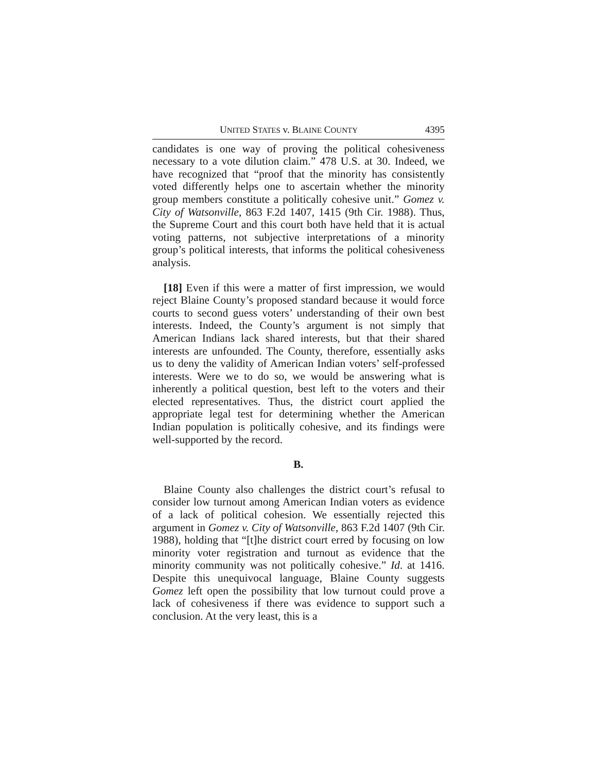UNITED STATES v. BLAINE COUNTY 4395
candidates is one way of proving the political cohesiveness necessary to a vote dilution claim.” 478 U.S. at 30. Indeed, we have recognized that “proof that the minority has consistently voted differently helps one to ascertain whether the minority group members constitute a politically cohesive unit.” Gomez v. City of Watsonville, 863 F.2d 1407, 1415 (9th Cir. 1988). Thus, the Supreme Court and this court both have held that it is actual voting patterns, not subjective interpretations of a minority group’s political interests, that informs the political cohesiveness analysis.
[18] Even if this were a matter of first impression, we would reject Blaine County’s proposed standard because it would force courts to second guess voters’ understanding of their own best interests. Indeed, the County’s argument is not simply that American Indians lack shared interests, but that their shared interests are unfounded. The County, therefore, essentially asks us to deny the validity of American Indian voters’ self-professed interests. Were we to do so, we would be answering what is inherently a political question, best left to the voters and their elected representatives. Thus, the district court applied the appropriate legal test for determining whether the American Indian population is politically cohesive, and its findings were well-supported by the record.
B.
Blaine County also challenges the district court’s refusal to consider low turnout among American Indian voters as evidence of a lack of political cohesion. We essentially rejected this argument in Gomez v. City of Watsonville, 863 F.2d 1407 (9th Cir. 1988), holding that “[t]he district court erred by focusing on low minority voter registration and turnout as evidence that the minority community was not politically cohesive.” Id. at 1416. Despite this unequivocal language, Blaine County suggests Gomez left open the possibility that low turnout could prove a lack of cohesiveness if there was evidence to support such a conclusion. At the very least, this is a